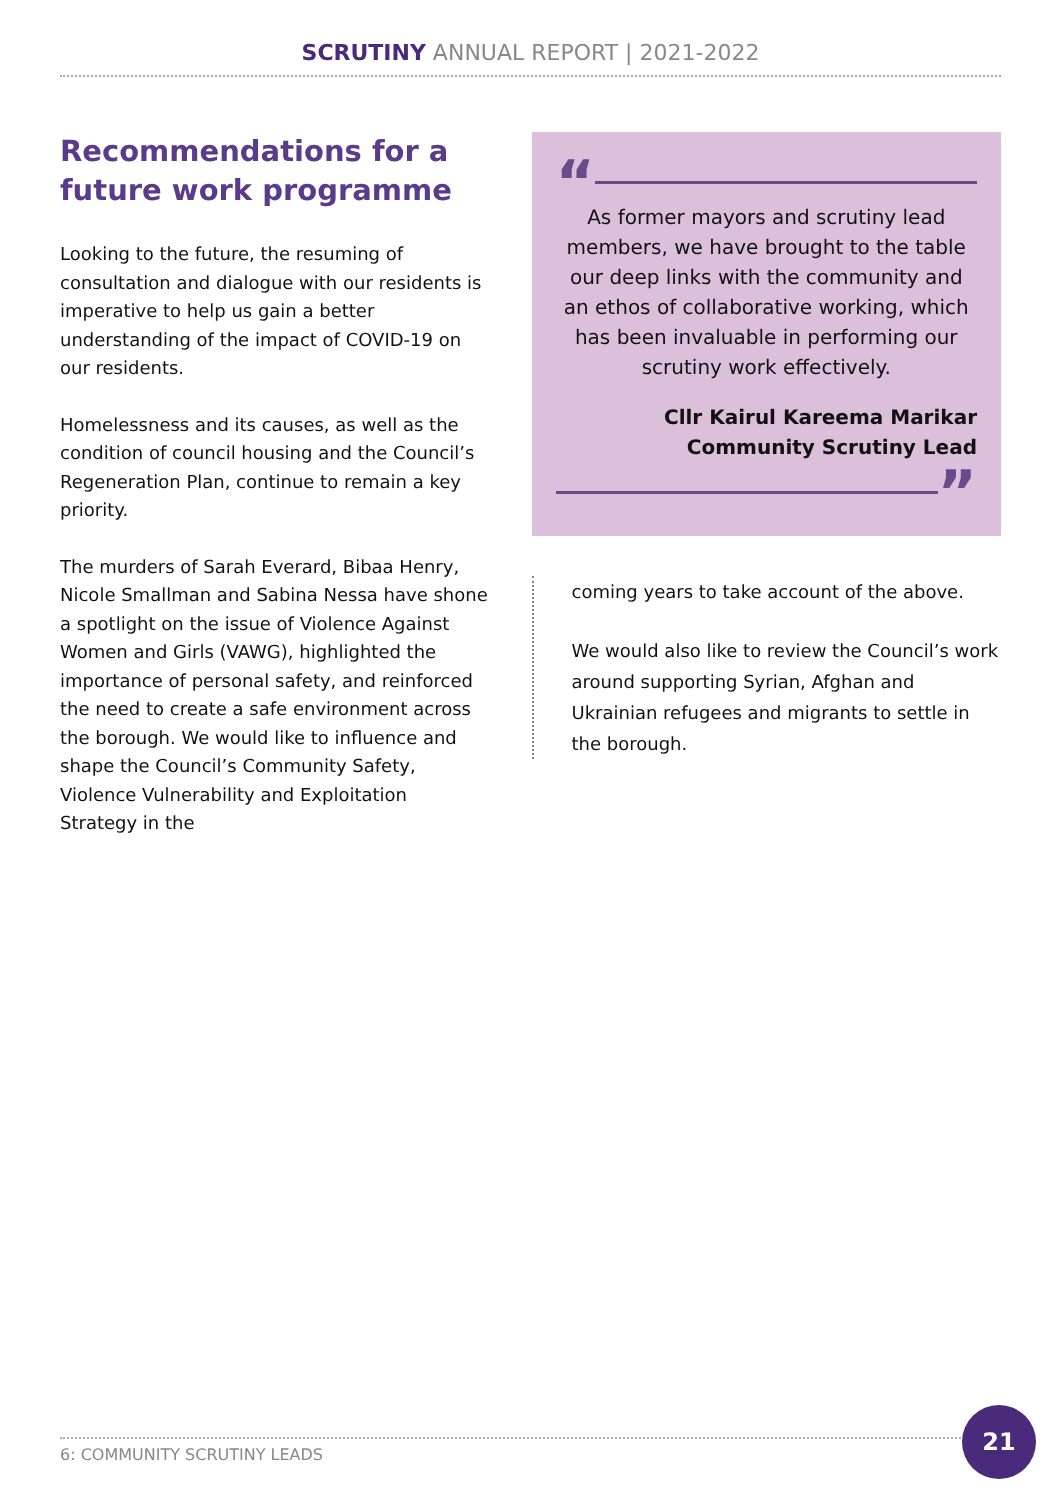SCRUTINY ANNUAL REPORT | 2021-2022
Recommendations for a future work programme
Looking to the future, the resuming of consultation and dialogue with our residents is imperative to help us gain a better understanding of the impact of COVID-19 on our residents.
Homelessness and its causes, as well as the condition of council housing and the Council’s Regeneration Plan, continue to remain a key priority.
The murders of Sarah Everard, Bibaa Henry, Nicole Smallman and Sabina Nessa have shone a spotlight on the issue of Violence Against Women and Girls (VAWG), highlighted the importance of personal safety, and reinforced the need to create a safe environment across the borough. We would like to influence and shape the Council’s Community Safety, Violence Vulnerability and Exploitation Strategy in the
“
As former mayors and scrutiny lead members, we have brought to the table our deep links with the community and an ethos of collaborative working, which has been invaluable in performing our scrutiny work effectively.
Cllr Kairul Kareema Marikar
Community Scrutiny Lead
”
coming years to take account of the above.
We would also like to review the Council’s work around supporting Syrian, Afghan and Ukrainian refugees and migrants to settle in the borough.
6: COMMUNITY SCRUTINY LEADS
21